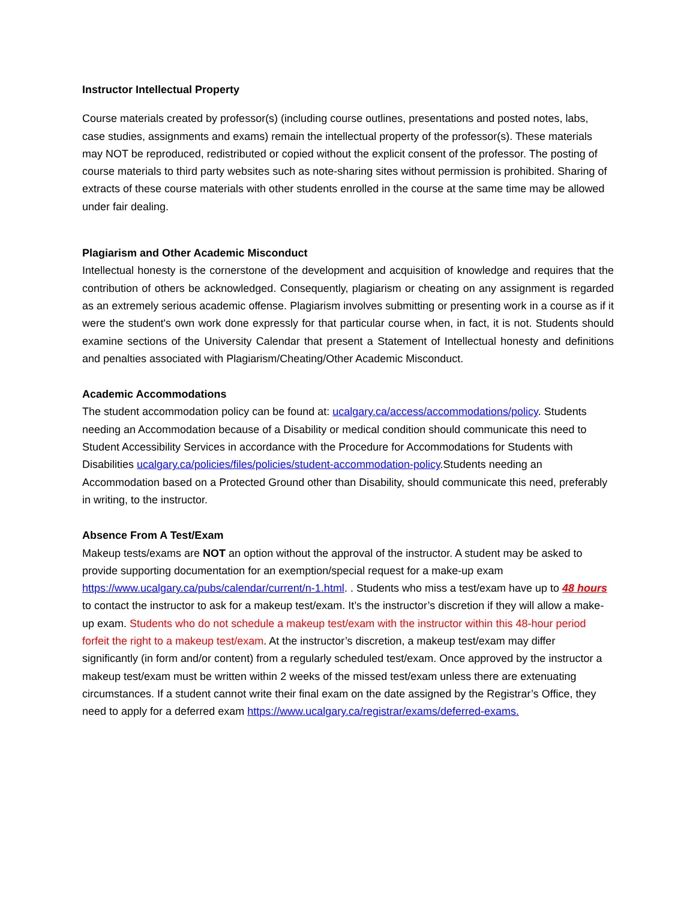Instructor Intellectual Property
Course materials created by professor(s) (including course outlines, presentations and posted notes, labs, case studies, assignments and exams) remain the intellectual property of the professor(s). These materials may NOT be reproduced, redistributed or copied without the explicit consent of the professor. The posting of course materials to third party websites such as note-sharing sites without permission is prohibited. Sharing of extracts of these course materials with other students enrolled in the course at the same time may be allowed under fair dealing.
Plagiarism and Other Academic Misconduct
Intellectual honesty is the cornerstone of the development and acquisition of knowledge and requires that the contribution of others be acknowledged. Consequently, plagiarism or cheating on any assignment is regarded as an extremely serious academic offense. Plagiarism involves submitting or presenting work in a course as if it were the student's own work done expressly for that particular course when, in fact, it is not. Students should examine sections of the University Calendar that present a Statement of Intellectual honesty and definitions and penalties associated with Plagiarism/Cheating/Other Academic Misconduct.
Academic Accommodations
The student accommodation policy can be found at: ucalgary.ca/access/accommodations/policy. Students needing an Accommodation because of a Disability or medical condition should communicate this need to Student Accessibility Services in accordance with the Procedure for Accommodations for Students with Disabilities ucalgary.ca/policies/files/policies/student-accommodation-policy.Students needing an Accommodation based on a Protected Ground other than Disability, should communicate this need, preferably in writing, to the instructor.
Absence From A Test/Exam
Makeup tests/exams are NOT an option without the approval of the instructor. A student may be asked to provide supporting documentation for an exemption/special request for a make-up exam https://www.ucalgary.ca/pubs/calendar/current/n-1.html. . Students who miss a test/exam have up to 48 hours to contact the instructor to ask for a makeup test/exam. It’s the instructor’s discretion if they will allow a make-up exam. Students who do not schedule a makeup test/exam with the instructor within this 48-hour period forfeit the right to a makeup test/exam. At the instructor’s discretion, a makeup test/exam may differ significantly (in form and/or content) from a regularly scheduled test/exam. Once approved by the instructor a makeup test/exam must be written within 2 weeks of the missed test/exam unless there are extenuating circumstances. If a student cannot write their final exam on the date assigned by the Registrar’s Office, they need to apply for a deferred exam https://www.ucalgary.ca/registrar/exams/deferred-exams.